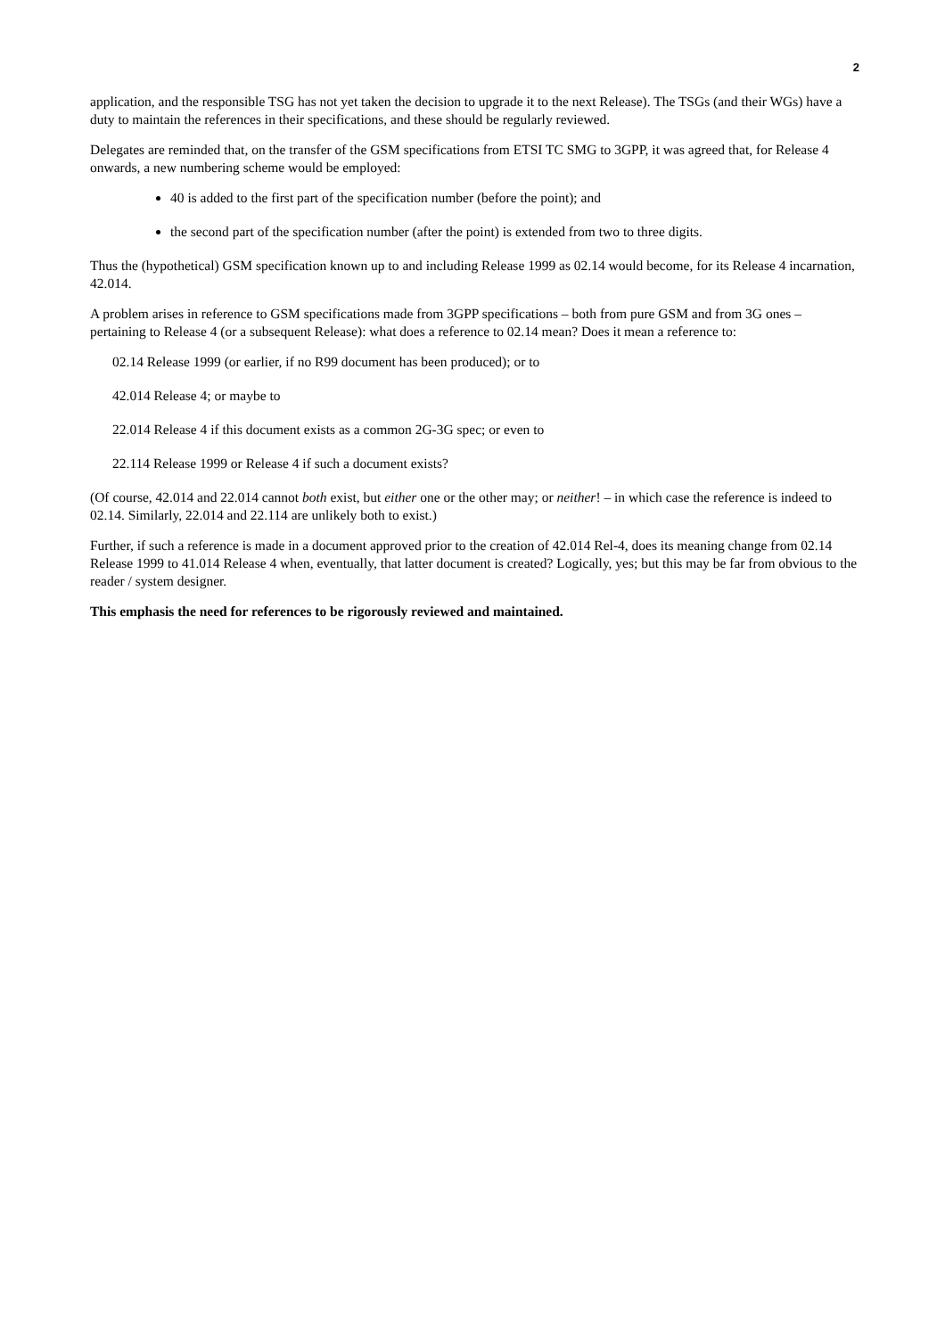2
application, and the responsible TSG has not yet taken the decision to upgrade it to the next Release). The TSGs (and their WGs) have a duty to maintain the references in their specifications, and these should be regularly reviewed.
Delegates are reminded that, on the transfer of the GSM specifications from ETSI TC SMG to 3GPP, it was agreed that, for Release 4 onwards, a new numbering scheme would be employed:
40 is added to the first part of the specification number (before the point); and
the second part of the specification number (after the point) is extended from two to three digits.
Thus the (hypothetical) GSM specification known up to and including Release 1999 as 02.14 would become, for its Release 4 incarnation, 42.014.
A problem arises in reference to GSM specifications made from 3GPP specifications – both from pure GSM and from 3G ones – pertaining to Release 4 (or a subsequent Release): what does a reference to 02.14 mean? Does it mean a reference to:
02.14 Release 1999 (or earlier, if no R99 document has been produced); or to
42.014 Release 4; or maybe to
22.014 Release 4 if this document exists as a common 2G-3G spec; or even to
22.114 Release 1999 or Release 4 if such a document exists?
(Of course, 42.014 and 22.014 cannot both exist, but either one or the other may; or neither! – in which case the reference is indeed to 02.14. Similarly, 22.014 and 22.114 are unlikely both to exist.)
Further, if such a reference is made in a document approved prior to the creation of 42.014 Rel-4, does its meaning change from 02.14 Release 1999 to 41.014 Release 4 when, eventually, that latter document is created? Logically, yes; but this may be far from obvious to the reader / system designer.
This emphasis the need for references to be rigorously reviewed and maintained.